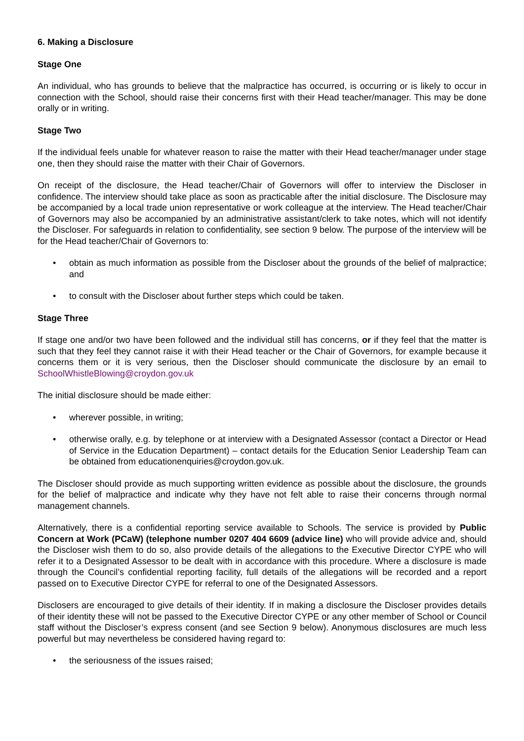6. Making a Disclosure
Stage One
An individual, who has grounds to believe that the malpractice has occurred, is occurring or is likely to occur in connection with the School, should raise their concerns first with their Head teacher/manager. This may be done orally or in writing.
Stage Two
If the individual feels unable for whatever reason to raise the matter with their Head teacher/manager under stage one, then they should raise the matter with their Chair of Governors.
On receipt of the disclosure, the Head teacher/Chair of Governors will offer to interview the Discloser in confidence. The interview should take place as soon as practicable after the initial disclosure. The Disclosure may be accompanied by a local trade union representative or work colleague at the interview. The Head teacher/Chair of Governors may also be accompanied by an administrative assistant/clerk to take notes, which will not identify the Discloser. For safeguards in relation to confidentiality, see section 9 below. The purpose of the interview will be for the Head teacher/Chair of Governors to:
• obtain as much information as possible from the Discloser about the grounds of the belief of malpractice; and
• to consult with the Discloser about further steps which could be taken.
Stage Three
If stage one and/or two have been followed and the individual still has concerns, or if they feel that the matter is such that they feel they cannot raise it with their Head teacher or the Chair of Governors, for example because it concerns them or it is very serious, then the Discloser should communicate the disclosure by an email to SchoolWhistleBlowing@croydon.gov.uk
The initial disclosure should be made either:
• wherever possible, in writing;
• otherwise orally, e.g. by telephone or at interview with a Designated Assessor (contact a Director or Head of Service in the Education Department) – contact details for the Education Senior Leadership Team can be obtained from educationenquiries@croydon.gov.uk.
The Discloser should provide as much supporting written evidence as possible about the disclosure, the grounds for the belief of malpractice and indicate why they have not felt able to raise their concerns through normal management channels.
Alternatively, there is a confidential reporting service available to Schools. The service is provided by Public Concern at Work (PCaW) (telephone number 0207 404 6609 (advice line) who will provide advice and, should the Discloser wish them to do so, also provide details of the allegations to the Executive Director CYPE who will refer it to a Designated Assessor to be dealt with in accordance with this procedure. Where a disclosure is made through the Council’s confidential reporting facility, full details of the allegations will be recorded and a report passed on to Executive Director CYPE for referral to one of the Designated Assessors.
Disclosers are encouraged to give details of their identity. If in making a disclosure the Discloser provides details of their identity these will not be passed to the Executive Director CYPE or any other member of School or Council staff without the Discloser’s express consent (and see Section 9 below). Anonymous disclosures are much less powerful but may nevertheless be considered having regard to:
• the seriousness of the issues raised;